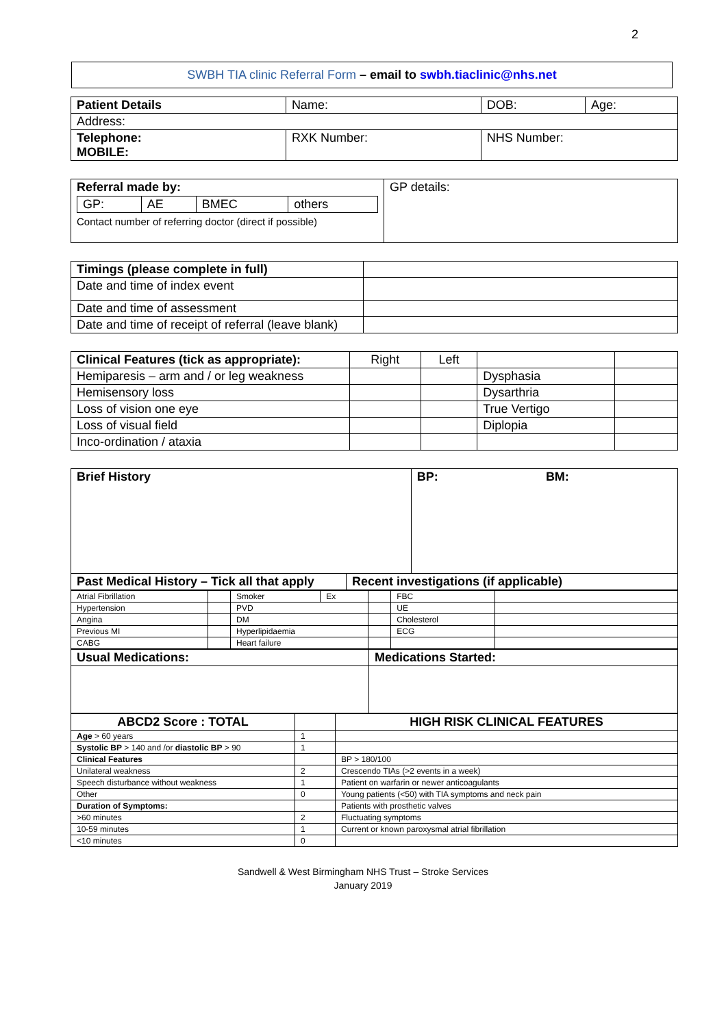2
SWBH TIA clinic Referral Form – email to swbh.tiaclinic@nhs.net
| Patient Details | Name: | DOB: | Age: |
| Address: | | | |
| Telephone: MOBILE: | RXK Number: | NHS Number: | |
| Referral made by: / GP: / AE / BMEC / others / Contact number of referring doctor (direct if possible) | GP details: |
| Timings (please complete in full) | |
| Date and time of index event | |
| Date and time of assessment | |
| Date and time of receipt of referral (leave blank) | |
| Clinical Features (tick as appropriate): | Right | Left | | |
| Hemiparesis – arm and / or leg weakness | | | Dysphasia | |
| Hemisensory loss | | | Dysarthria | |
| Loss of vision one eye | | | True Vertigo | |
| Loss of visual field | | | Diplopia | |
| Inco-ordination / ataxia | | | | |
| Brief History | BP: | BM: |
| Past Medical History – Tick all that apply | Recent investigations (if applicable) |
| --- | --- |
| Atrial Fibrillation | | Smoker | Ex | | FBC | |
| Hypertension | | PVD | | | UE | |
| Angina | | DM | | | Cholesterol | |
| Previous MI | | Hyperlipidaemia | | | ECG | |
| CABG | | Heart failure | | | | |
| Usual Medications: | Medications Started: |
| --- | --- |
| ABCD2 Score : TOTAL | | HIGH RISK CLINICAL FEATURES |
| Age > 60 years | 1 | |
| Systolic BP > 140 and /or diastolic BP > 90 | 1 | |
| Clinical Features | | BP > 180/100 |
| Unilateral weakness | 2 | Crescendo TIAs (>2 events in a week) |
| Speech disturbance without weakness | 1 | Patient on warfarin or newer anticoagulants |
| Other | 0 | Young patients (<50) with TIA symptoms and neck pain |
| Duration of Symptoms: | | Patients with prosthetic valves |
| >60 minutes | 2 | Fluctuating symptoms |
| 10-59 minutes | 1 | Current or known paroxysmal atrial fibrillation |
| <10 minutes | 0 | |
Sandwell & West Birmingham NHS Trust – Stroke Services
January 2019